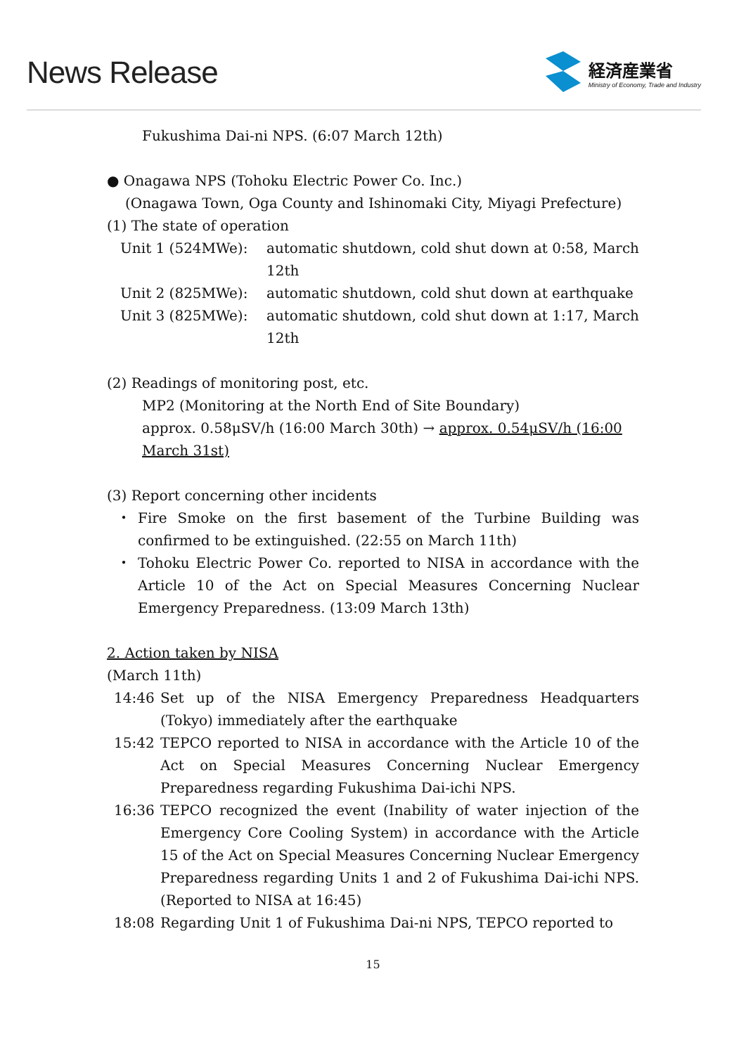News Release
経済産業省
Ministry of Economy, Trade and Industry
Fukushima Dai-ni NPS. (6:07 March 12th)
● Onagawa NPS (Tohoku Electric Power Co. Inc.)
(Onagawa Town, Oga County and Ishinomaki City, Miyagi Prefecture)
(1) The state of operation
Unit 1 (524MWe): automatic shutdown, cold shut down at 0:58, March 12th
Unit 2 (825MWe): automatic shutdown, cold shut down at earthquake
Unit 3 (825MWe): automatic shutdown, cold shut down at 1:17, March 12th
(2) Readings of monitoring post, etc.
MP2 (Monitoring at the North End of Site Boundary)
approx. 0.58μSV/h (16:00 March 30th) → approx. 0.54μSV/h (16:00 March 31st)
(3) Report concerning other incidents
・ Fire Smoke on the first basement of the Turbine Building was confirmed to be extinguished. (22:55 on March 11th)
・ Tohoku Electric Power Co. reported to NISA in accordance with the Article 10 of the Act on Special Measures Concerning Nuclear Emergency Preparedness. (13:09 March 13th)
2. Action taken by NISA
(March 11th)
14:46 Set up of the NISA Emergency Preparedness Headquarters (Tokyo) immediately after the earthquake
15:42 TEPCO reported to NISA in accordance with the Article 10 of the Act on Special Measures Concerning Nuclear Emergency Preparedness regarding Fukushima Dai-ichi NPS.
16:36 TEPCO recognized the event (Inability of water injection of the Emergency Core Cooling System) in accordance with the Article 15 of the Act on Special Measures Concerning Nuclear Emergency Preparedness regarding Units 1 and 2 of Fukushima Dai-ichi NPS. (Reported to NISA at 16:45)
18:08 Regarding Unit 1 of Fukushima Dai-ni NPS, TEPCO reported to
15